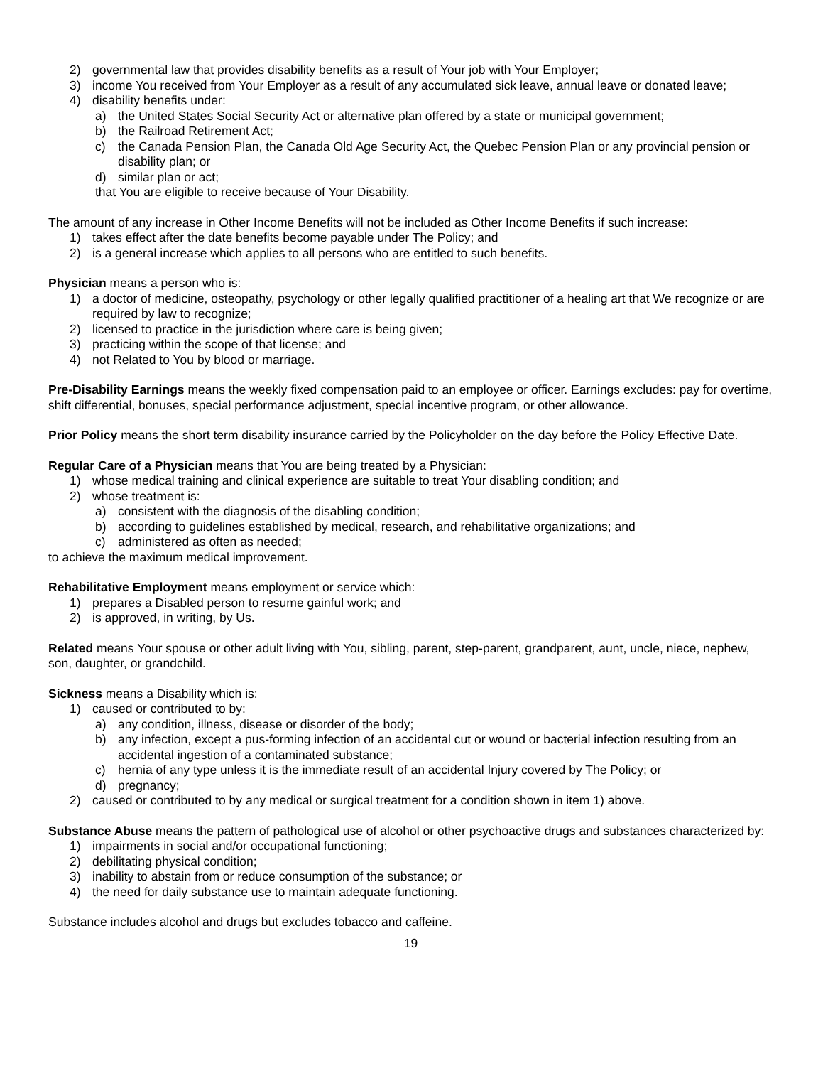2) governmental law that provides disability benefits as a result of Your job with Your Employer;
3) income You received from Your Employer as a result of any accumulated sick leave, annual leave or donated leave;
4) disability benefits under:
a) the United States Social Security Act or alternative plan offered by a state or municipal government;
b) the Railroad Retirement Act;
c) the Canada Pension Plan, the Canada Old Age Security Act, the Quebec Pension Plan or any provincial pension or disability plan; or
d) similar plan or act;
that You are eligible to receive because of Your Disability.
The amount of any increase in Other Income Benefits will not be included as Other Income Benefits if such increase:
1) takes effect after the date benefits become payable under The Policy; and
2) is a general increase which applies to all persons who are entitled to such benefits.
Physician means a person who is:
1) a doctor of medicine, osteopathy, psychology or other legally qualified practitioner of a healing art that We recognize or are required by law to recognize;
2) licensed to practice in the jurisdiction where care is being given;
3) practicing within the scope of that license; and
4) not Related to You by blood or marriage.
Pre-Disability Earnings means the weekly fixed compensation paid to an employee or officer. Earnings excludes: pay for overtime, shift differential, bonuses, special performance adjustment, special incentive program, or other allowance.
Prior Policy means the short term disability insurance carried by the Policyholder on the day before the Policy Effective Date.
Regular Care of a Physician means that You are being treated by a Physician:
1) whose medical training and clinical experience are suitable to treat Your disabling condition; and
2) whose treatment is:
a) consistent with the diagnosis of the disabling condition;
b) according to guidelines established by medical, research, and rehabilitative organizations; and
c) administered as often as needed;
to achieve the maximum medical improvement.
Rehabilitative Employment means employment or service which:
1) prepares a Disabled person to resume gainful work; and
2) is approved, in writing, by Us.
Related means Your spouse or other adult living with You, sibling, parent, step-parent, grandparent, aunt, uncle, niece, nephew, son, daughter, or grandchild.
Sickness means a Disability which is:
1) caused or contributed to by:
a) any condition, illness, disease or disorder of the body;
b) any infection, except a pus-forming infection of an accidental cut or wound or bacterial infection resulting from an accidental ingestion of a contaminated substance;
c) hernia of any type unless it is the immediate result of an accidental Injury covered by The Policy; or
d) pregnancy;
2) caused or contributed to by any medical or surgical treatment for a condition shown in item 1) above.
Substance Abuse means the pattern of pathological use of alcohol or other psychoactive drugs and substances characterized by:
1) impairments in social and/or occupational functioning;
2) debilitating physical condition;
3) inability to abstain from or reduce consumption of the substance; or
4) the need for daily substance use to maintain adequate functioning.
Substance includes alcohol and drugs but excludes tobacco and caffeine.
19